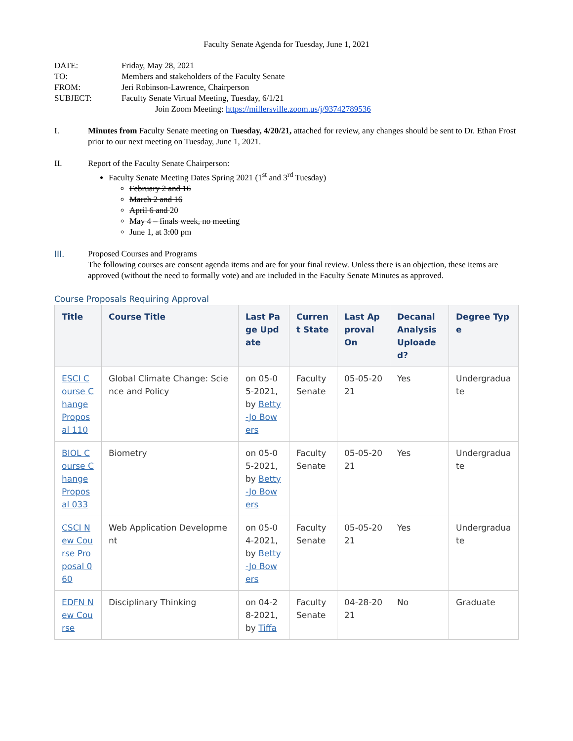Faculty Senate Agenda for Tuesday, June 1, 2021
| DATE: | Friday, May 28, 2021 |
| TO: | Members and stakeholders of the Faculty Senate |
| FROM: | Jeri Robinson-Lawrence, Chairperson |
| SUBJECT: | Faculty Senate Virtual Meeting, Tuesday, 6/1/21 Join Zoom Meeting: https://millersville.zoom.us/j/93742789536 |
I. Minutes from Faculty Senate meeting on Tuesday, 4/20/21, attached for review, any changes should be sent to Dr. Ethan Frost prior to our next meeting on Tuesday, June 1, 2021.
II. Report of the Faculty Senate Chairperson:
Faculty Senate Meeting Dates Spring 2021 (1<sup>st</sup> and 3<sup>rd</sup> Tuesday)
February 2 and 16
March 2 and 16
April 6 and 20
May 4 – finals week, no meeting
June 1, at 3:00 pm
III. Proposed Courses and Programs
The following courses are consent agenda items and are for your final review. Unless there is an objection, these items are approved (without the need to formally vote) and are included in the Faculty Senate Minutes as approved.
Course Proposals Requiring Approval
| Title | Course Title | Last Page Update | Current State | Last Approval On | Decanal Analysis Uploaded? | Degree Type |
| --- | --- | --- | --- | --- | --- | --- |
| ESCI Course Change Proposal 110 | Global Climate Change: Science and Policy | on 05-05-2021, by Betty-Jo Bowers | Faculty Senate | 05-05-2021 | Yes | Undergraduate |
| BIOL Course Change Proposal 033 | Biometry | on 05-05-2021, by Betty-Jo Bowers | Faculty Senate | 05-05-2021 | Yes | Undergraduate |
| CSCI New Course Proposal 060 | Web Application Development | on 05-04-2021, by Betty-Jo Bowers | Faculty Senate | 05-05-2021 | Yes | Undergraduate |
| EDFN New Course | Disciplinary Thinking | on 04-28-2021, by Tiffa | Faculty Senate | 04-28-2021 | No | Graduate |